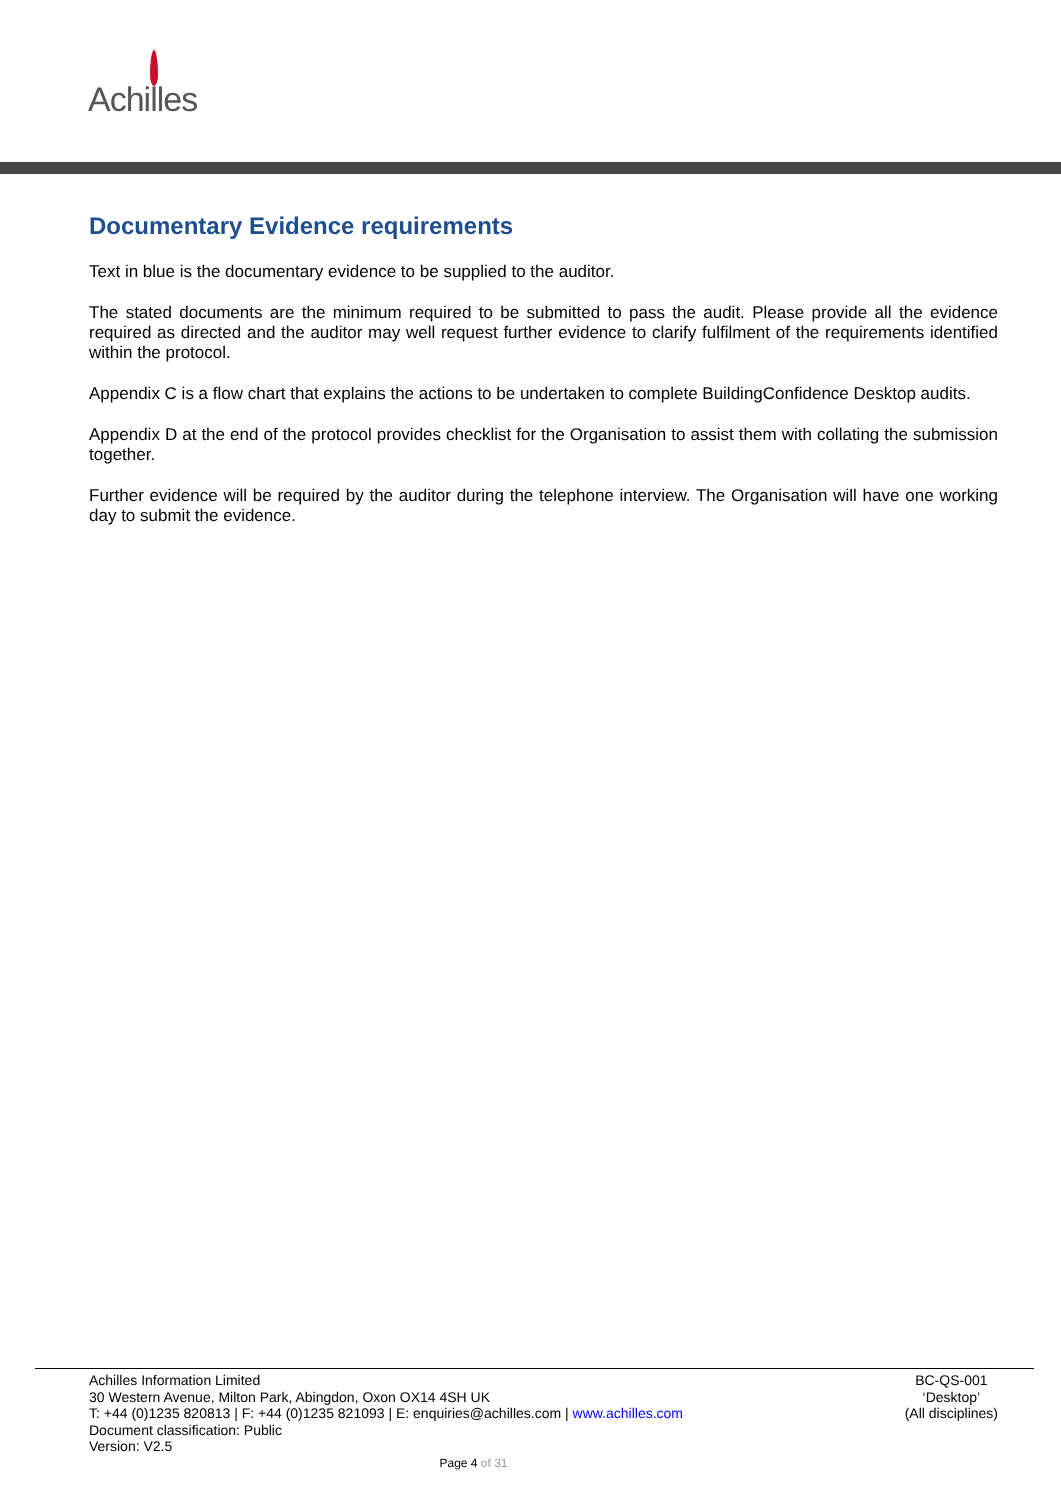Achilles
Documentary Evidence requirements
Text in blue is the documentary evidence to be supplied to the auditor.
The stated documents are the minimum required to be submitted to pass the audit. Please provide all the evidence required as directed and the auditor may well request further evidence to clarify fulfilment of the requirements identified within the protocol.
Appendix C is a flow chart that explains the actions to be undertaken to complete BuildingConfidence Desktop audits.
Appendix D at the end of the protocol provides checklist for the Organisation to assist them with collating the submission together.
Further evidence will be required by the auditor during the telephone interview. The Organisation will have one working day to submit the evidence.
Achilles Information Limited
30 Western Avenue, Milton Park, Abingdon, Oxon OX14 4SH UK
T: +44 (0)1235 820813 | F: +44 (0)1235 821093 | E: enquiries@achilles.com | www.achilles.com
Document classification: Public
Version: V2.5
BC-QS-001
‘Desktop’
(All disciplines)
Page 4 of 31